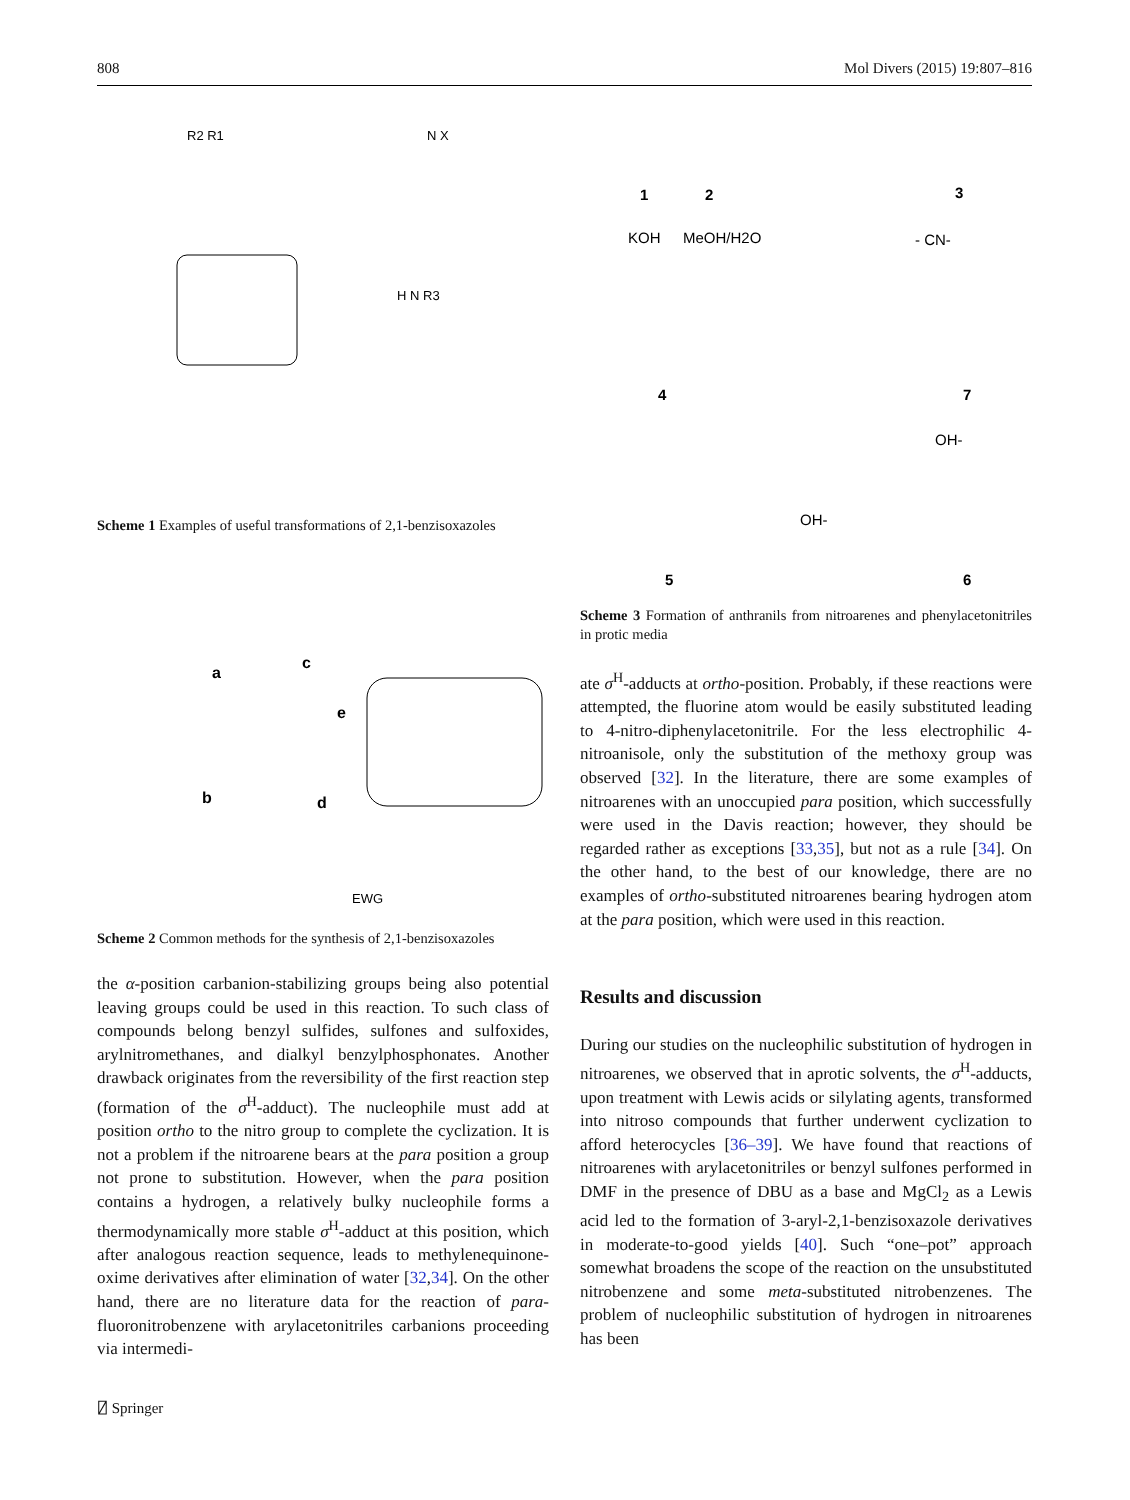808 Mol Divers (2015) 19:807–816
R2 R1
N X
H N R3
Scheme 1 Examples of useful transformations of 2,1-benzisoxazoles
a
c
e
b
d
EWG
Scheme 2 Common methods for the synthesis of 2,1-benzisoxazoles
the α-position carbanion-stabilizing groups being also potential leaving groups could be used in this reaction. To such class of compounds belong benzyl sulfides, sulfones and sulfoxides, arylnitromethanes, and dialkyl benzylphosphonates. Another drawback originates from the reversibility of the first reaction step (formation of the σ<sup>H</sup>-adduct). The nucleophile must add at position ortho to the nitro group to complete the cyclization. It is not a problem if the nitroarene bears at the para position a group not prone to substitution. However, when the para position contains a hydrogen, a relatively bulky nucleophile forms a thermodynamically more stable σ<sup>H</sup>-adduct at this position, which after analogous reaction sequence, leads to methylenequinone-oxime derivatives after elimination of water [32,34]. On the other hand, there are no literature data for the reaction of para-fluoronitrobenzene with arylacetonitriles carbanions proceeding via intermedi-
KOH
MeOH/H2O
OH-
OH-
- CN-
1
2
3
4
5
6
7
Scheme 3 Formation of anthranils from nitroarenes and phenylacetonitriles in protic media
ate σ<sup>H</sup>-adducts at ortho-position. Probably, if these reactions were attempted, the fluorine atom would be easily substituted leading to 4-nitro-diphenylacetonitrile. For the less electrophilic 4-nitroanisole, only the substitution of the methoxy group was observed [32]. In the literature, there are some examples of nitroarenes with an unoccupied para position, which successfully were used in the Davis reaction; however, they should be regarded rather as exceptions [33,35], but not as a rule [34]. On the other hand, to the best of our knowledge, there are no examples of ortho-substituted nitroarenes bearing hydrogen atom at the para position, which were used in this reaction.
Results and discussion
During our studies on the nucleophilic substitution of hydrogen in nitroarenes, we observed that in aprotic solvents, the σ<sup>H</sup>-adducts, upon treatment with Lewis acids or silylating agents, transformed into nitroso compounds that further underwent cyclization to afford heterocycles [36–39]. We have found that reactions of nitroarenes with arylacetonitriles or benzyl sulfones performed in DMF in the presence of DBU as a base and MgCl<sub>2</sub> as a Lewis acid led to the formation of 3-aryl-2,1-benzisoxazole derivatives in moderate-to-good yields [40]. Such “one–pot” approach somewhat broadens the scope of the reaction on the unsubstituted nitrobenzene and some meta-substituted nitrobenzenes. The problem of nucleophilic substitution of hydrogen in nitroarenes has been
⍁ Springer